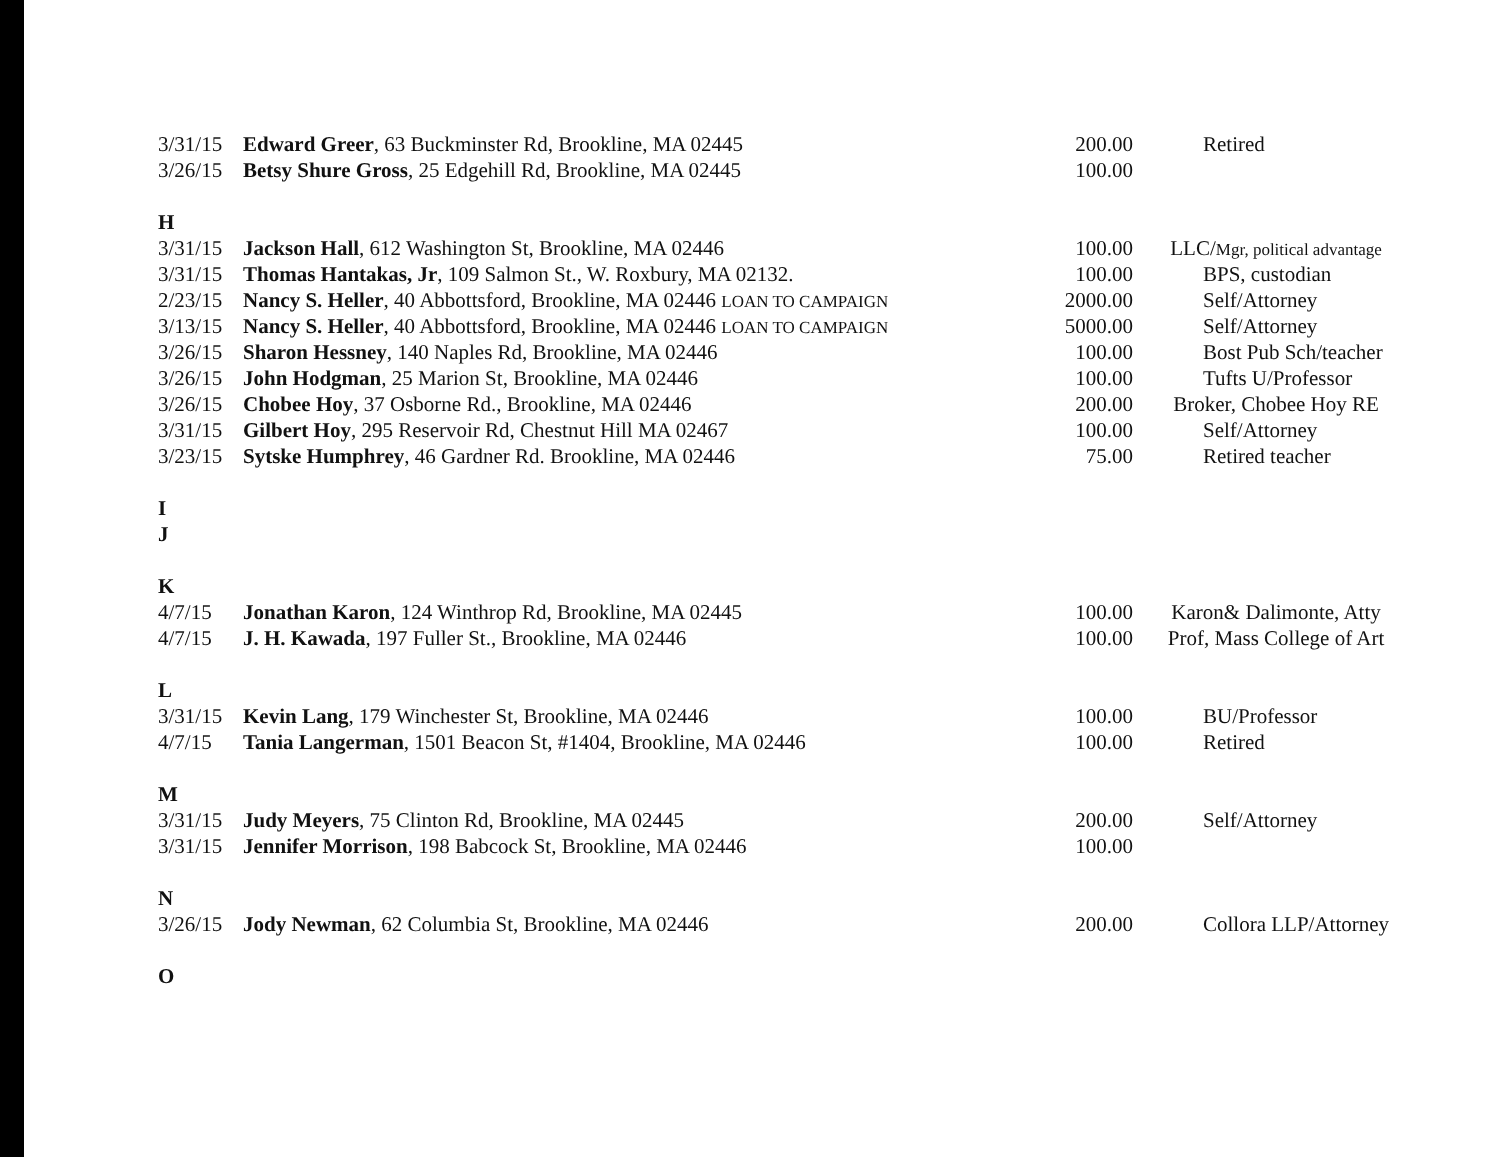| 3/31/15 | Edward Greer , 63 Buckminster Rd, Brookline, MA 02445 | 200.00 | Retired |
| 3/26/15 | Betsy Shure Gross , 25 Edgehill Rd, Brookline, MA 02445 | 100.00 | |
| H | | | |
| 3/31/15 | Jackson Hall , 612 Washington St, Brookline, MA 02446 | 100.00 | LLC/ Mgr, political advantage |
| 3/31/15 | Thomas Hantakas, Jr , 109 Salmon St., W. Roxbury, MA 02132. | 100.00 | BPS, custodian |
| 2/23/15 | Nancy S. Heller , 40 Abbottsford, Brookline, MA 02446 LOAN TO CAMPAIGN | 2000.00 | Self/Attorney |
| 3/13/15 | Nancy S. Heller , 40 Abbottsford, Brookline, MA 02446 LOAN TO CAMPAIGN | 5000.00 | Self/Attorney |
| 3/26/15 | Sharon Hessney , 140 Naples Rd, Brookline, MA 02446 | 100.00 | Bost Pub Sch/teacher |
| 3/26/15 | John Hodgman , 25 Marion St, Brookline, MA 02446 | 100.00 | Tufts U/Professor |
| 3/26/15 | Chobee Hoy , 37 Osborne Rd., Brookline, MA 02446 | 200.00 | Broker, Chobee Hoy RE |
| 3/31/15 | Gilbert Hoy , 295 Reservoir Rd, Chestnut Hill MA 02467 | 100.00 | Self/Attorney |
| 3/23/15 | Sytske Humphrey , 46 Gardner Rd. Brookline, MA 02446 | 75.00 | Retired teacher |
| I | | | |
| J | | | |
| K | | | |
| 4/7/15 | Jonathan Karon , 124 Winthrop Rd, Brookline, MA 02445 | 100.00 | Karon& Dalimonte, Atty |
| 4/7/15 | J. H. Kawada , 197 Fuller St., Brookline, MA 02446 | 100.00 | Prof, Mass College of Art |
| L | | | |
| 3/31/15 | Kevin Lang , 179 Winchester St, Brookline, MA 02446 | 100.00 | BU/Professor |
| 4/7/15 | Tania Langerman , 1501 Beacon St, #1404, Brookline, MA 02446 | 100.00 | Retired |
| M | | | |
| 3/31/15 | Judy Meyers , 75 Clinton Rd, Brookline, MA 02445 | 200.00 | Self/Attorney |
| 3/31/15 | Jennifer Morrison , 198 Babcock St, Brookline, MA 02446 | 100.00 | |
| N | | | |
| 3/26/15 | Jody Newman , 62 Columbia St, Brookline, MA 02446 | 200.00 | Collora LLP/Attorney |
| O | | | |